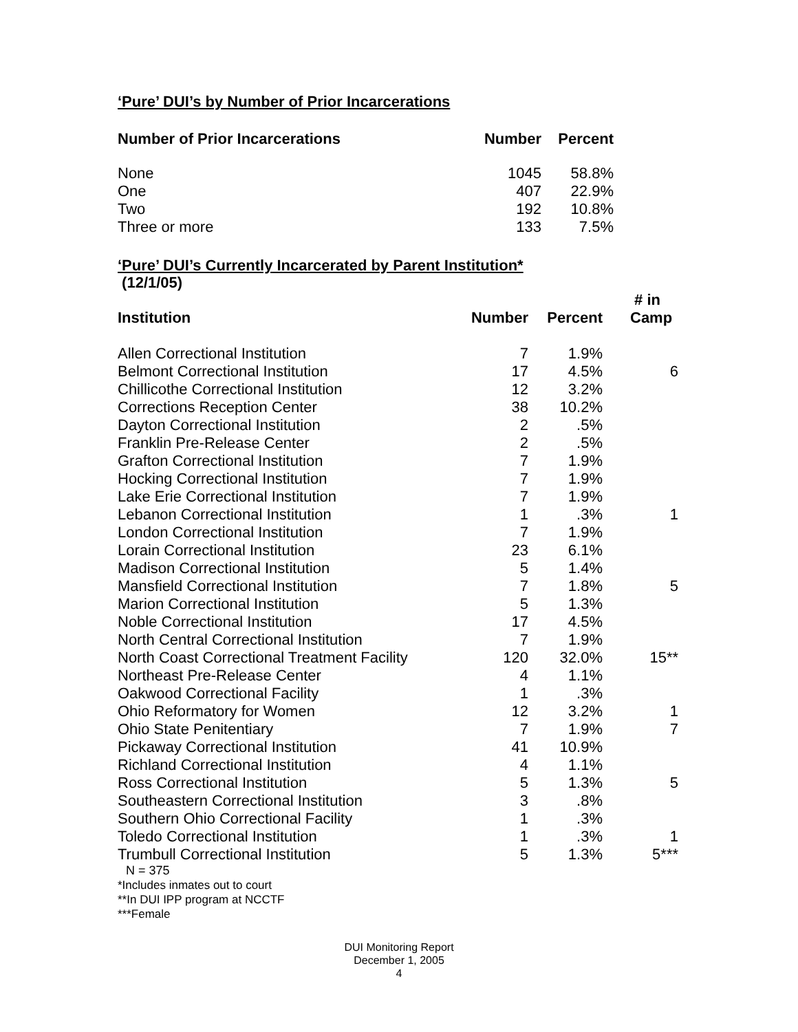‘Pure’ DUI’s by Number of Prior Incarcerations
| Number of Prior Incarcerations | Number | Percent |
| --- | --- | --- |
| None | 1045 | 58.8% |
| One | 407 | 22.9% |
| Two | 192 | 10.8% |
| Three or more | 133 | 7.5% |
‘Pure’ DUI’s Currently Incarcerated by Parent Institution*
(12/1/05)
| Institution | Number | Percent | # in Camp |
| --- | --- | --- | --- |
| Allen Correctional Institution | 7 | 1.9% | |
| Belmont Correctional Institution | 17 | 4.5% | 6 |
| Chillicothe Correctional Institution | 12 | 3.2% | |
| Corrections Reception Center | 38 | 10.2% | |
| Dayton Correctional Institution | 2 | .5% | |
| Franklin Pre-Release Center | 2 | .5% | |
| Grafton Correctional Institution | 7 | 1.9% | |
| Hocking Correctional Institution | 7 | 1.9% | |
| Lake Erie Correctional Institution | 7 | 1.9% | |
| Lebanon Correctional Institution | 1 | .3% | 1 |
| London Correctional Institution | 7 | 1.9% | |
| Lorain Correctional Institution | 23 | 6.1% | |
| Madison Correctional Institution | 5 | 1.4% | |
| Mansfield Correctional Institution | 7 | 1.8% | 5 |
| Marion Correctional Institution | 5 | 1.3% | |
| Noble Correctional Institution | 17 | 4.5% | |
| North Central Correctional Institution | 7 | 1.9% | |
| North Coast Correctional Treatment Facility | 120 | 32.0% | 15** |
| Northeast Pre-Release Center | 4 | 1.1% | |
| Oakwood Correctional Facility | 1 | .3% | |
| Ohio Reformatory for Women | 12 | 3.2% | 1 |
| Ohio State Penitentiary | 7 | 1.9% | 7 |
| Pickaway Correctional Institution | 41 | 10.9% | |
| Richland Correctional Institution | 4 | 1.1% | |
| Ross Correctional Institution | 5 | 1.3% | 5 |
| Southeastern Correctional Institution | 3 | .8% | |
| Southern Ohio Correctional Facility | 1 | .3% | |
| Toledo Correctional Institution | 1 | .3% | 1 |
| Trumbull Correctional Institution | 5 | 1.3% | 5*** |
N = 375
*Includes inmates out to court
**In DUI IPP program at NCCTF
***Female
DUI Monitoring Report
December 1, 2005
4